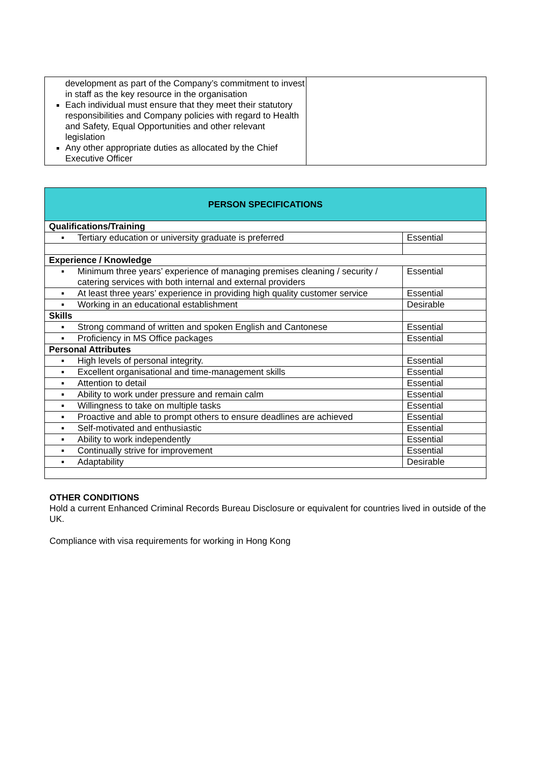| development as part of the Company’s commitment to invest in staff as the key resource in the organisation Each individual must ensure that they meet their statutory responsibilities and Company policies with regard to Health and Safety, Equal Opportunities and other relevant legislation Any other appropriate duties as allocated by the Chief Executive Officer | |
| PERSON SPECIFICATIONS | |
| Qualifications/Training | |
| ▪ Tertiary education or university graduate is preferred | Essential |
| Experience / Knowledge | |
| ▪ Minimum three years’ experience of managing premises cleaning / security / catering services with both internal and external providers | Essential |
| ▪ At least three years’ experience in providing high quality customer service | Essential |
| ▪ Working in an educational establishment | Desirable |
| Skills | |
| ▪ Strong command of written and spoken English and Cantonese | Essential |
| ▪ Proficiency in MS Office packages | Essential |
| Personal Attributes | |
| ▪ High levels of personal integrity. | Essential |
| ▪ Excellent organisational and time-management skills | Essential |
| ▪ Attention to detail | Essential |
| ▪ Ability to work under pressure and remain calm | Essential |
| ▪ Willingness to take on multiple tasks | Essential |
| ▪ Proactive and able to prompt others to ensure deadlines are achieved | Essential |
| ▪ Self-motivated and enthusiastic | Essential |
| ▪ Ability to work independently | Essential |
| ▪ Continually strive for improvement | Essential |
| ▪ Adaptability | Desirable |
OTHER CONDITIONS
Hold a current Enhanced Criminal Records Bureau Disclosure or equivalent for countries lived in outside of the UK.
Compliance with visa requirements for working in Hong Kong